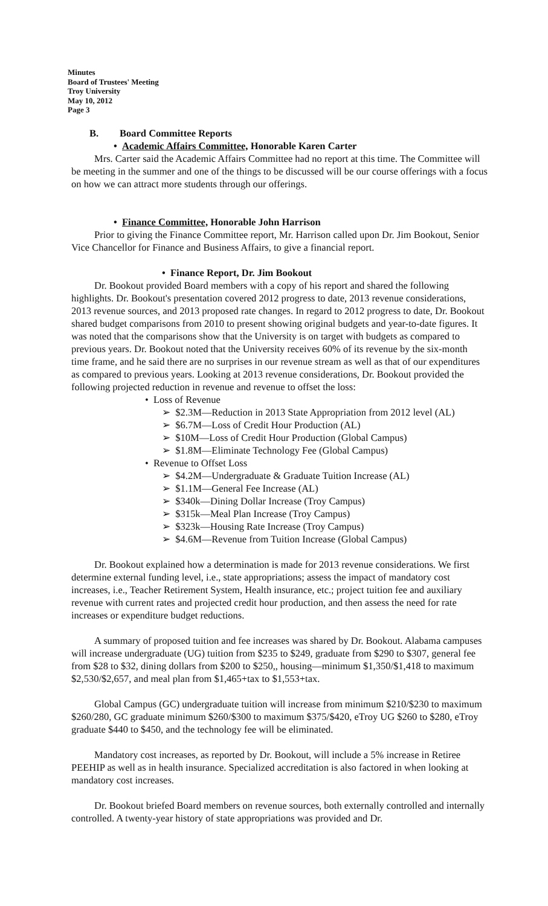Minutes
Board of Trustees' Meeting
Troy University
May 10, 2012
Page 3
B. Board Committee Reports
• Academic Affairs Committee, Honorable Karen Carter
Mrs. Carter said the Academic Affairs Committee had no report at this time. The Committee will be meeting in the summer and one of the things to be discussed will be our course offerings with a focus on how we can attract more students through our offerings.
• Finance Committee, Honorable John Harrison
Prior to giving the Finance Committee report, Mr. Harrison called upon Dr. Jim Bookout, Senior Vice Chancellor for Finance and Business Affairs, to give a financial report.
• Finance Report, Dr. Jim Bookout
Dr. Bookout provided Board members with a copy of his report and shared the following highlights. Dr. Bookout's presentation covered 2012 progress to date, 2013 revenue considerations, 2013 revenue sources, and 2013 proposed rate changes. In regard to 2012 progress to date, Dr. Bookout shared budget comparisons from 2010 to present showing original budgets and year-to-date figures. It was noted that the comparisons show that the University is on target with budgets as compared to previous years. Dr. Bookout noted that the University receives 60% of its revenue by the six-month time frame, and he said there are no surprises in our revenue stream as well as that of our expenditures as compared to previous years. Looking at 2013 revenue considerations, Dr. Bookout provided the following projected reduction in revenue and revenue to offset the loss:
• Loss of Revenue
➢ $2.3M—Reduction in 2013 State Appropriation from 2012 level (AL)
➢ $6.7M—Loss of Credit Hour Production (AL)
➢ $10M—Loss of Credit Hour Production (Global Campus)
➢ $1.8M—Eliminate Technology Fee (Global Campus)
• Revenue to Offset Loss
➢ $4.2M—Undergraduate & Graduate Tuition Increase (AL)
➢ $1.1M—General Fee Increase (AL)
➢ $340k—Dining Dollar Increase (Troy Campus)
➢ $315k—Meal Plan Increase (Troy Campus)
➢ $323k—Housing Rate Increase (Troy Campus)
➢ $4.6M—Revenue from Tuition Increase (Global Campus)
Dr. Bookout explained how a determination is made for 2013 revenue considerations. We first determine external funding level, i.e., state appropriations; assess the impact of mandatory cost increases, i.e., Teacher Retirement System, Health insurance, etc.; project tuition fee and auxiliary revenue with current rates and projected credit hour production, and then assess the need for rate increases or expenditure budget reductions.
A summary of proposed tuition and fee increases was shared by Dr. Bookout. Alabama campuses will increase undergraduate (UG) tuition from $235 to $249, graduate from $290 to $307, general fee from $28 to $32, dining dollars from $200 to $250,, housing—minimum $1,350/$1,418 to maximum $2,530/$2,657, and meal plan from $1,465+tax to $1,553+tax.
Global Campus (GC) undergraduate tuition will increase from minimum $210/$230 to maximum $260/280, GC graduate minimum $260/$300 to maximum $375/$420, eTroy UG $260 to $280, eTroy graduate $440 to $450, and the technology fee will be eliminated.
Mandatory cost increases, as reported by Dr. Bookout, will include a 5% increase in Retiree PEEHIP as well as in health insurance. Specialized accreditation is also factored in when looking at mandatory cost increases.
Dr. Bookout briefed Board members on revenue sources, both externally controlled and internally controlled. A twenty-year history of state appropriations was provided and Dr.